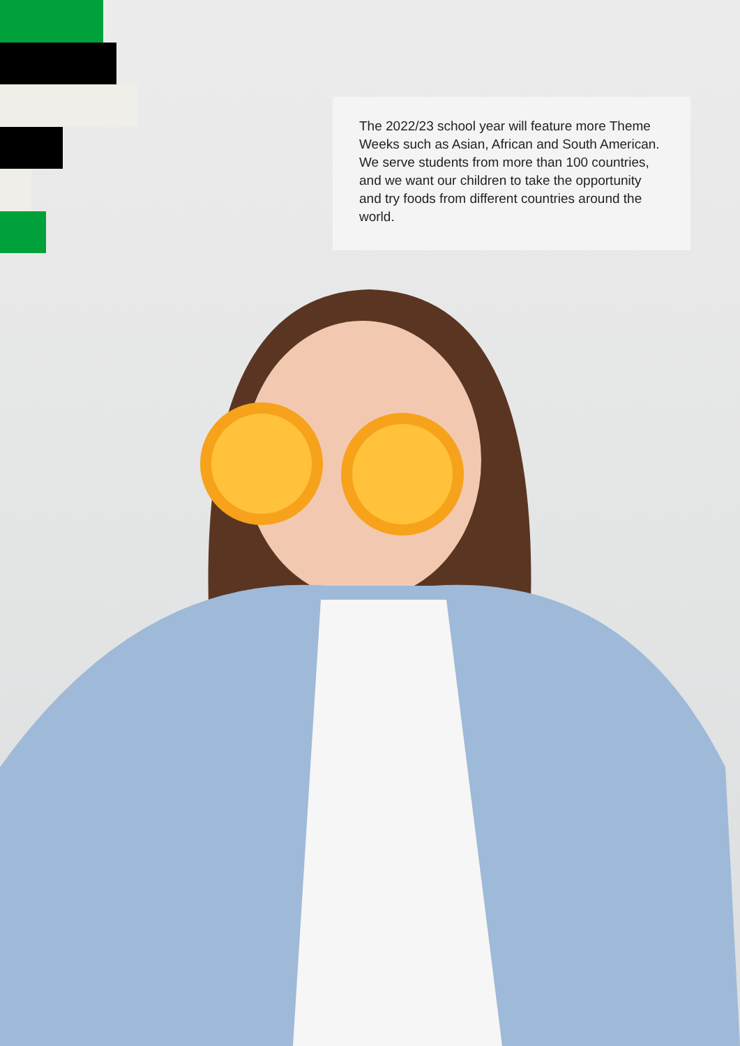The 2022/23 school year will feature more Theme Weeks such as Asian, African and South American. We serve students from more than 100 countries, and we want our children to take the opportunity and try foods from different countries around the world.